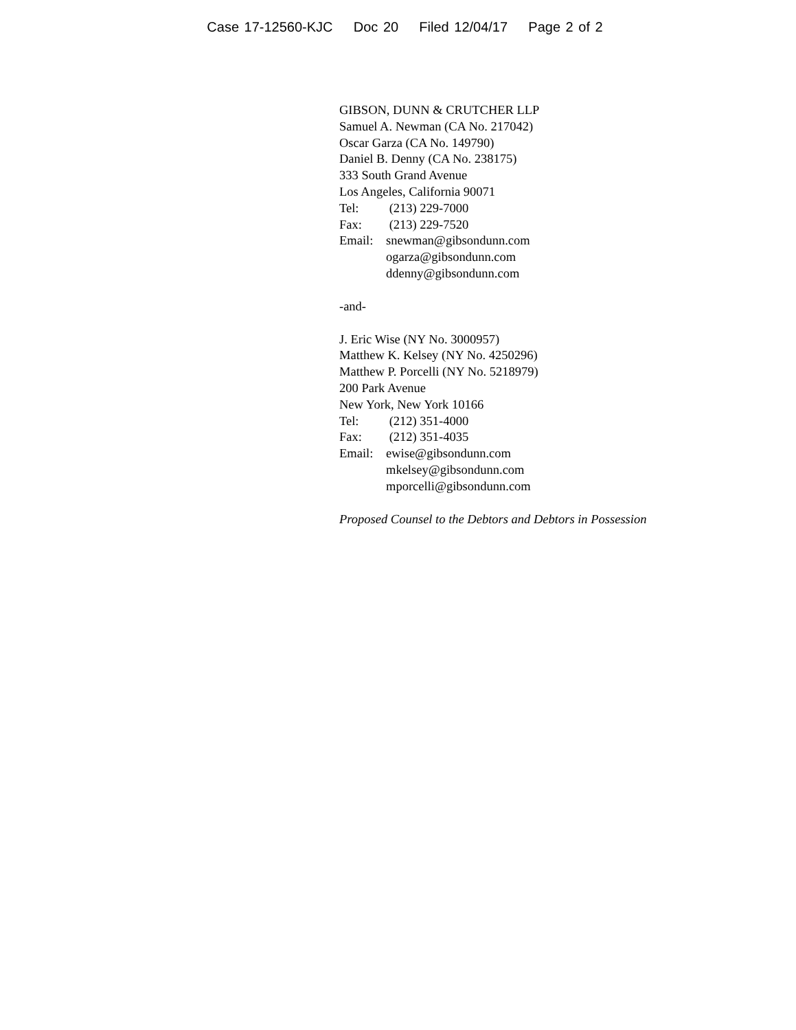Case 17-12560-KJC Doc 20 Filed 12/04/17 Page 2 of 2
GIBSON, DUNN & CRUTCHER LLP
Samuel A. Newman (CA No. 217042)
Oscar Garza (CA No. 149790)
Daniel B. Denny (CA No. 238175)
333 South Grand Avenue
Los Angeles, California 90071
Tel: (213) 229-7000
Fax: (213) 229-7520
Email: snewman@gibsondunn.com
ogarza@gibsondunn.com
ddenny@gibsondunn.com
-and-
J. Eric Wise (NY No. 3000957)
Matthew K. Kelsey (NY No. 4250296)
Matthew P. Porcelli (NY No. 5218979)
200 Park Avenue
New York, New York 10166
Tel: (212) 351-4000
Fax: (212) 351-4035
Email: ewise@gibsondunn.com
mkelsey@gibsondunn.com
mporcelli@gibsondunn.com
Proposed Counsel to the Debtors and Debtors in Possession